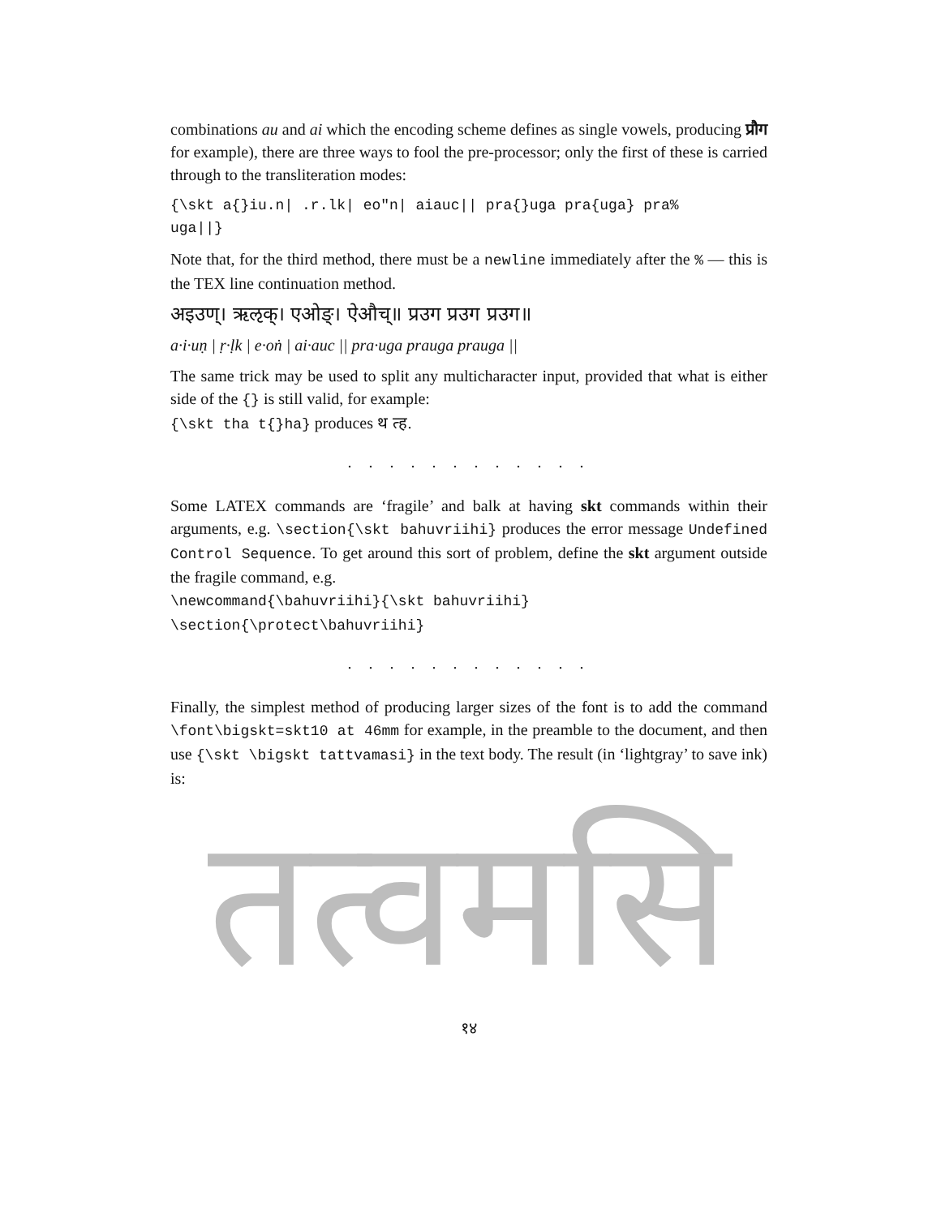combinations au and ai which the encoding scheme defines as single vowels, producing प्रौग for example), there are three ways to fool the pre-processor; only the first of these is carried through to the transliteration modes:
{\skt a{}iu.n| .r.lk| eo"n| aiauc|| pra{}uga pra{uga} pra%
uga||}
Note that, for the third method, there must be a newline immediately after the % — this is the TEX line continuation method.
अइउण्। ऋऌक्। एओङ्। ऐऔच्॥ प्रउग प्रउग प्रउग॥
a·i·uṇ | ṛ·ḷk | e·oṅ | ai·auc || pra·uga prauga prauga ||
The same trick may be used to split any multicharacter input, provided that what is either side of the {} is still valid, for example:
{\skt tha t{}ha} produces थ त्ह.
. . . . . . . . . . . .
Some LATEX commands are ‘fragile’ and balk at having skt commands within their arguments, e.g. \section{\skt bahuvriihi} produces the error message Undefined Control Sequence. To get around this sort of problem, define the skt argument outside the fragile command, e.g.
\newcommand{\bahuvriihi}{\skt bahuvriihi}
\section{\protect\bahuvriihi}
. . . . . . . . . . . .
Finally, the simplest method of producing larger sizes of the font is to add the command \font\bigskt=skt10 at 46mm for example, in the preamble to the document, and then use {\skt \bigskt tattvamasi} in the text body. The result (in ‘lightgray’ to save ink) is:
तत्वमसि
१४